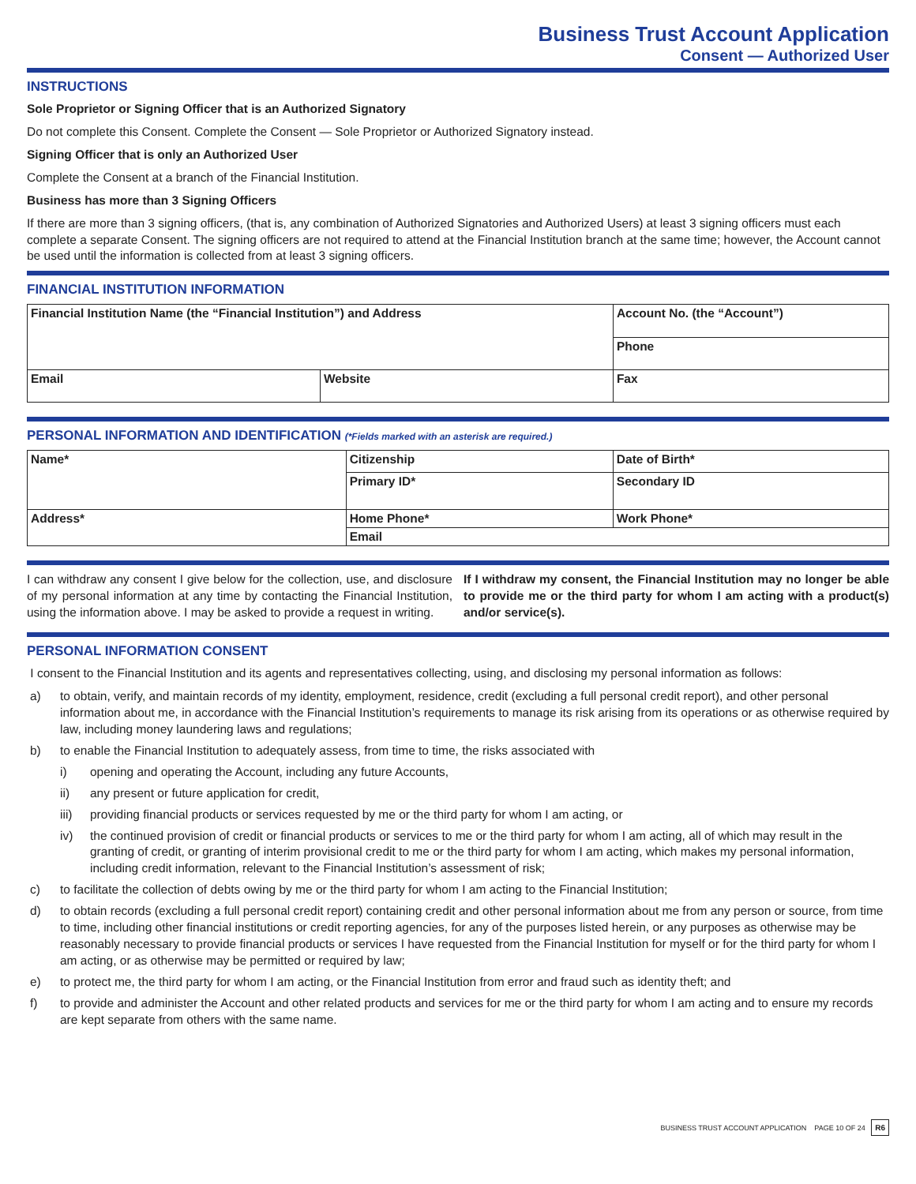Business Trust Account Application
Consent — Authorized User
INSTRUCTIONS
Sole Proprietor or Signing Officer that is an Authorized Signatory
Do not complete this Consent. Complete the Consent — Sole Proprietor or Authorized Signatory instead.
Signing Officer that is only an Authorized User
Complete the Consent at a branch of the Financial Institution.
Business has more than 3 Signing Officers
If there are more than 3 signing officers, (that is, any combination of Authorized Signatories and Authorized Users) at least 3 signing officers must each complete a separate Consent. The signing officers are not required to attend at the Financial Institution branch at the same time; however, the Account cannot be used until the information is collected from at least 3 signing officers.
FINANCIAL INSTITUTION INFORMATION
| Financial Institution Name (the “Financial Institution”) and Address | | Account No. (the “Account”) |
| | | Phone |
| Email | Website | Fax |
PERSONAL INFORMATION AND IDENTIFICATION (*Fields marked with an asterisk are required.)
| Name* | Citizenship | Date of Birth* |
| | Primary ID* | Secondary ID |
| Address* | Home Phone* | Work Phone* |
| | Email | |
I can withdraw any consent I give below for the collection, use, and disclosure of my personal information at any time by contacting the Financial Institution, using the information above. I may be asked to provide a request in writing.
If I withdraw my consent, the Financial Institution may no longer be able to provide me or the third party for whom I am acting with a product(s) and/or service(s).
PERSONAL INFORMATION CONSENT
I consent to the Financial Institution and its agents and representatives collecting, using, and disclosing my personal information as follows:
a) to obtain, verify, and maintain records of my identity, employment, residence, credit (excluding a full personal credit report), and other personal information about me, in accordance with the Financial Institution’s requirements to manage its risk arising from its operations or as otherwise required by law, including money laundering laws and regulations;
b) to enable the Financial Institution to adequately assess, from time to time, the risks associated with
i) opening and operating the Account, including any future Accounts,
ii) any present or future application for credit,
iii) providing financial products or services requested by me or the third party for whom I am acting, or
iv) the continued provision of credit or financial products or services to me or the third party for whom I am acting, all of which may result in the granting of credit, or granting of interim provisional credit to me or the third party for whom I am acting, which makes my personal information, including credit information, relevant to the Financial Institution’s assessment of risk;
c) to facilitate the collection of debts owing by me or the third party for whom I am acting to the Financial Institution;
d) to obtain records (excluding a full personal credit report) containing credit and other personal information about me from any person or source, from time to time, including other financial institutions or credit reporting agencies, for any of the purposes listed herein, or any purposes as otherwise may be reasonably necessary to provide financial products or services I have requested from the Financial Institution for myself or for the third party for whom I am acting, or as otherwise may be permitted or required by law;
e) to protect me, the third party for whom I am acting, or the Financial Institution from error and fraud such as identity theft; and
f) to provide and administer the Account and other related products and services for me or the third party for whom I am acting and to ensure my records are kept separate from others with the same name.
BUSINESS TRUST ACCOUNT APPLICATION PAGE 10 OF 24 R6